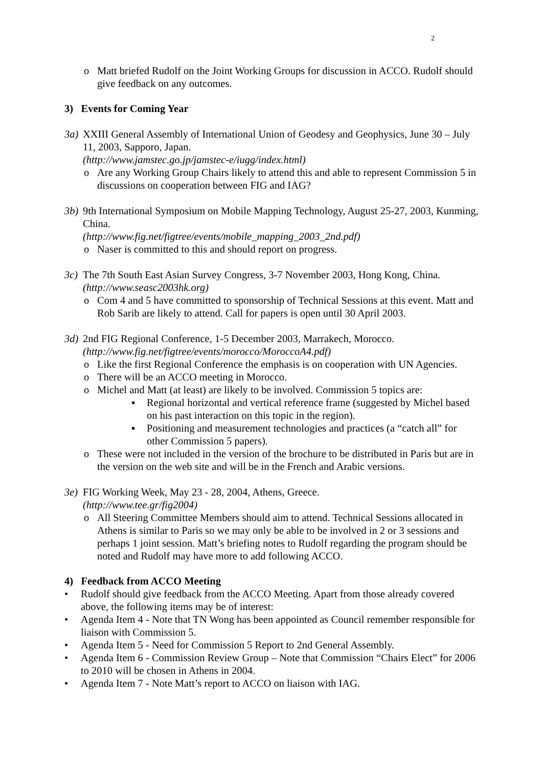2
o Matt briefed Rudolf on the Joint Working Groups for discussion in ACCO. Rudolf should give feedback on any outcomes.
3) Events for Coming Year
3a) XXIII General Assembly of International Union of Geodesy and Geophysics, June 30 – July 11, 2003, Sapporo, Japan.
(http://www.jamstec.go.jp/jamstec-e/iugg/index.html)
o Are any Working Group Chairs likely to attend this and able to represent Commission 5 in discussions on cooperation between FIG and IAG?
3b) 9th International Symposium on Mobile Mapping Technology, August 25-27, 2003, Kunming, China.
(http://www.fig.net/figtree/events/mobile_mapping_2003_2nd.pdf)
o Naser is committed to this and should report on progress.
3c) The 7th South East Asian Survey Congress, 3-7 November 2003, Hong Kong, China.
(http://www.seasc2003hk.org)
o Com 4 and 5 have committed to sponsorship of Technical Sessions at this event. Matt and Rob Sarib are likely to attend. Call for papers is open until 30 April 2003.
3d) 2nd FIG Regional Conference, 1-5 December 2003, Marrakech, Morocco.
(http://www.fig.net/figtree/events/morocco/MoroccoA4.pdf)
o Like the first Regional Conference the emphasis is on cooperation with UN Agencies.
o There will be an ACCO meeting in Morocco.
o Michel and Matt (at least) are likely to be involved. Commission 5 topics are:
▪ Regional horizontal and vertical reference frame (suggested by Michel based on his past interaction on this topic in the region).
▪ Positioning and measurement technologies and practices (a “catch all” for other Commission 5 papers).
o These were not included in the version of the brochure to be distributed in Paris but are in the version on the web site and will be in the French and Arabic versions.
3e) FIG Working Week, May 23 - 28, 2004, Athens, Greece.
(http://www.tee.gr/fig2004)
o All Steering Committee Members should aim to attend. Technical Sessions allocated in Athens is similar to Paris so we may only be able to be involved in 2 or 3 sessions and perhaps 1 joint session. Matt’s briefing notes to Rudolf regarding the program should be noted and Rudolf may have more to add following ACCO.
4) Feedback from ACCO Meeting
• Rudolf should give feedback from the ACCO Meeting. Apart from those already covered above, the following items may be of interest:
• Agenda Item 4 - Note that TN Wong has been appointed as Council remember responsible for liaison with Commission 5.
• Agenda Item 5 - Need for Commission 5 Report to 2nd General Assembly.
• Agenda Item 6 - Commission Review Group – Note that Commission “Chairs Elect” for 2006 to 2010 will be chosen in Athens in 2004.
• Agenda Item 7 - Note Matt’s report to ACCO on liaison with IAG.